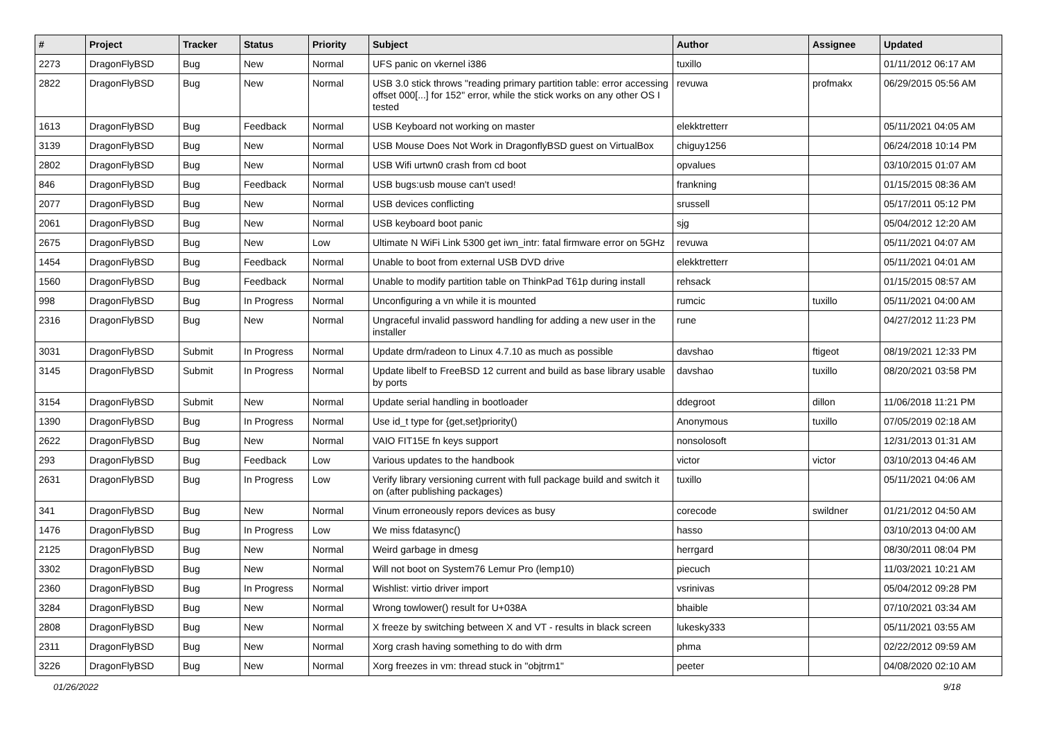| # | Project | Tracker | Status | Priority | Subject | Author | Assignee | Updated |
| --- | --- | --- | --- | --- | --- | --- | --- | --- |
| 2273 | DragonFlyBSD | Bug | New | Normal | UFS panic on vkernel i386 | tuxillo | | 01/11/2012 06:17 AM |
| 2822 | DragonFlyBSD | Bug | New | Normal | USB 3.0 stick throws "reading primary partition table: error accessing offset 000[...] for 152" error, while the stick works on any other OS I tested | revuwa | profmakx | 06/29/2015 05:56 AM |
| 1613 | DragonFlyBSD | Bug | Feedback | Normal | USB Keyboard not working on master | elekktretterr | | 05/11/2021 04:05 AM |
| 3139 | DragonFlyBSD | Bug | New | Normal | USB Mouse Does Not Work in DragonflyBSD guest on VirtualBox | chiguy1256 | | 06/24/2018 10:14 PM |
| 2802 | DragonFlyBSD | Bug | New | Normal | USB Wifi urtwn0 crash from cd boot | opvalues | | 03/10/2015 01:07 AM |
| 846 | DragonFlyBSD | Bug | Feedback | Normal | USB bugs:usb mouse can't used! | frankning | | 01/15/2015 08:36 AM |
| 2077 | DragonFlyBSD | Bug | New | Normal | USB devices conflicting | srussell | | 05/17/2011 05:12 PM |
| 2061 | DragonFlyBSD | Bug | New | Normal | USB keyboard boot panic | sjg | | 05/04/2012 12:20 AM |
| 2675 | DragonFlyBSD | Bug | New | Low | Ultimate N WiFi Link 5300 get iwn_intr: fatal firmware error on 5GHz | revuwa | | 05/11/2021 04:07 AM |
| 1454 | DragonFlyBSD | Bug | Feedback | Normal | Unable to boot from external USB DVD drive | elekktretterr | | 05/11/2021 04:01 AM |
| 1560 | DragonFlyBSD | Bug | Feedback | Normal | Unable to modify partition table on ThinkPad T61p during install | rehsack | | 01/15/2015 08:57 AM |
| 998 | DragonFlyBSD | Bug | In Progress | Normal | Unconfiguring a vn while it is mounted | rumcic | tuxillo | 05/11/2021 04:00 AM |
| 2316 | DragonFlyBSD | Bug | New | Normal | Ungraceful invalid password handling for adding a new user in the installer | rune | | 04/27/2012 11:23 PM |
| 3031 | DragonFlyBSD | Submit | In Progress | Normal | Update drm/radeon to Linux 4.7.10 as much as possible | davshao | ftigeot | 08/19/2021 12:33 PM |
| 3145 | DragonFlyBSD | Submit | In Progress | Normal | Update libelf to FreeBSD 12 current and build as base library usable by ports | davshao | tuxillo | 08/20/2021 03:58 PM |
| 3154 | DragonFlyBSD | Submit | New | Normal | Update serial handling in bootloader | ddegroot | dillon | 11/06/2018 11:21 PM |
| 1390 | DragonFlyBSD | Bug | In Progress | Normal | Use id_t type for {get,set}priority() | Anonymous | tuxillo | 07/05/2019 02:18 AM |
| 2622 | DragonFlyBSD | Bug | New | Normal | VAIO FIT15E fn keys support | nonsolosoft | | 12/31/2013 01:31 AM |
| 293 | DragonFlyBSD | Bug | Feedback | Low | Various updates to the handbook | victor | victor | 03/10/2013 04:46 AM |
| 2631 | DragonFlyBSD | Bug | In Progress | Low | Verify library versioning current with full package build and switch it on (after publishing packages) | tuxillo | | 05/11/2021 04:06 AM |
| 341 | DragonFlyBSD | Bug | New | Normal | Vinum erroneously repors devices as busy | corecode | swildner | 01/21/2012 04:50 AM |
| 1476 | DragonFlyBSD | Bug | In Progress | Low | We miss fdatasync() | hasso | | 03/10/2013 04:00 AM |
| 2125 | DragonFlyBSD | Bug | New | Normal | Weird garbage in dmesg | herrgard | | 08/30/2011 08:04 PM |
| 3302 | DragonFlyBSD | Bug | New | Normal | Will not boot on System76 Lemur Pro (lemp10) | piecuch | | 11/03/2021 10:21 AM |
| 2360 | DragonFlyBSD | Bug | In Progress | Normal | Wishlist: virtio driver import | vsrinivas | | 05/04/2012 09:28 PM |
| 3284 | DragonFlyBSD | Bug | New | Normal | Wrong towlower() result for U+038A | bhaible | | 07/10/2021 03:34 AM |
| 2808 | DragonFlyBSD | Bug | New | Normal | X freeze by switching between X and VT - results in black screen | lukesky333 | | 05/11/2021 03:55 AM |
| 2311 | DragonFlyBSD | Bug | New | Normal | Xorg crash having something to do with drm | phma | | 02/22/2012 09:59 AM |
| 3226 | DragonFlyBSD | Bug | New | Normal | Xorg freezes in vm: thread stuck in "objtrm1" | peeter | | 04/08/2020 02:10 AM |
01/26/2022 9/18